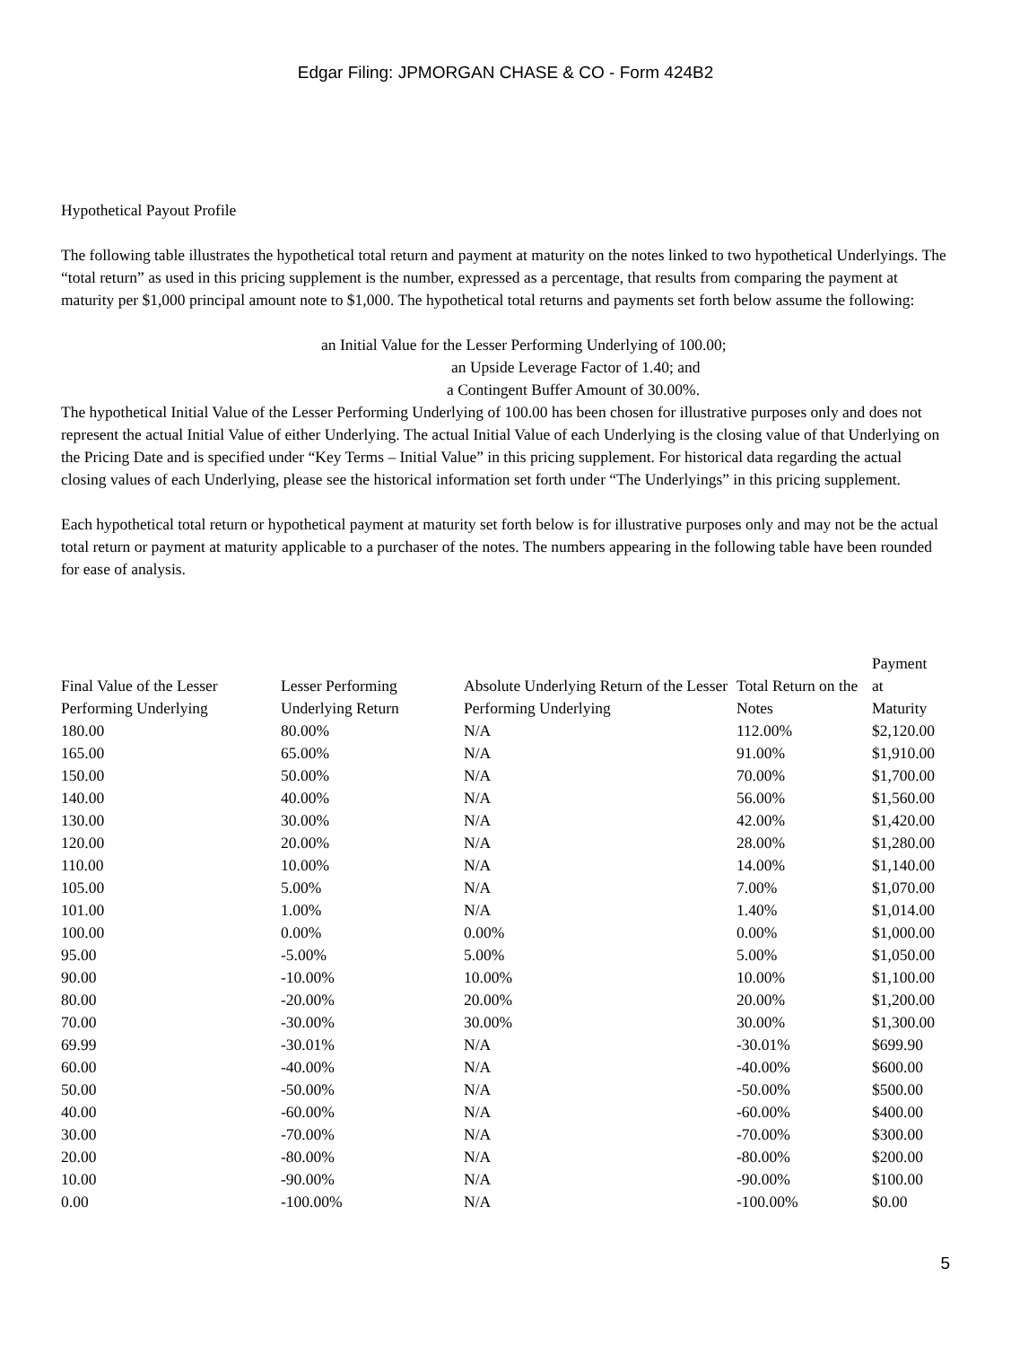Edgar Filing: JPMORGAN CHASE & CO - Form 424B2
Hypothetical Payout Profile
The following table illustrates the hypothetical total return and payment at maturity on the notes linked to two hypothetical Underlyings. The “total return” as used in this pricing supplement is the number, expressed as a percentage, that results from comparing the payment at maturity per $1,000 principal amount note to $1,000. The hypothetical total returns and payments set forth below assume the following:
an Initial Value for the Lesser Performing Underlying of 100.00;
an Upside Leverage Factor of 1.40; and
a Contingent Buffer Amount of 30.00%.
The hypothetical Initial Value of the Lesser Performing Underlying of 100.00 has been chosen for illustrative purposes only and does not represent the actual Initial Value of either Underlying. The actual Initial Value of each Underlying is the closing value of that Underlying on the Pricing Date and is specified under “Key Terms – Initial Value” in this pricing supplement. For historical data regarding the actual closing values of each Underlying, please see the historical information set forth under “The Underlyings” in this pricing supplement.
Each hypothetical total return or hypothetical payment at maturity set forth below is for illustrative purposes only and may not be the actual total return or payment at maturity applicable to a purchaser of the notes. The numbers appearing in the following table have been rounded for ease of analysis.
| Final Value of the Lesser Performing Underlying | Lesser Performing Underlying Return | Absolute Underlying Return of the Lesser Performing Underlying | Total Return on the Notes | Payment at Maturity |
| --- | --- | --- | --- | --- |
| 180.00 | 80.00% | N/A | 112.00% | $2,120.00 |
| 165.00 | 65.00% | N/A | 91.00% | $1,910.00 |
| 150.00 | 50.00% | N/A | 70.00% | $1,700.00 |
| 140.00 | 40.00% | N/A | 56.00% | $1,560.00 |
| 130.00 | 30.00% | N/A | 42.00% | $1,420.00 |
| 120.00 | 20.00% | N/A | 28.00% | $1,280.00 |
| 110.00 | 10.00% | N/A | 14.00% | $1,140.00 |
| 105.00 | 5.00% | N/A | 7.00% | $1,070.00 |
| 101.00 | 1.00% | N/A | 1.40% | $1,014.00 |
| 100.00 | 0.00% | 0.00% | 0.00% | $1,000.00 |
| 95.00 | -5.00% | 5.00% | 5.00% | $1,050.00 |
| 90.00 | -10.00% | 10.00% | 10.00% | $1,100.00 |
| 80.00 | -20.00% | 20.00% | 20.00% | $1,200.00 |
| 70.00 | -30.00% | 30.00% | 30.00% | $1,300.00 |
| 69.99 | -30.01% | N/A | -30.01% | $699.90 |
| 60.00 | -40.00% | N/A | -40.00% | $600.00 |
| 50.00 | -50.00% | N/A | -50.00% | $500.00 |
| 40.00 | -60.00% | N/A | -60.00% | $400.00 |
| 30.00 | -70.00% | N/A | -70.00% | $300.00 |
| 20.00 | -80.00% | N/A | -80.00% | $200.00 |
| 10.00 | -90.00% | N/A | -90.00% | $100.00 |
| 0.00 | -100.00% | N/A | -100.00% | $0.00 |
5